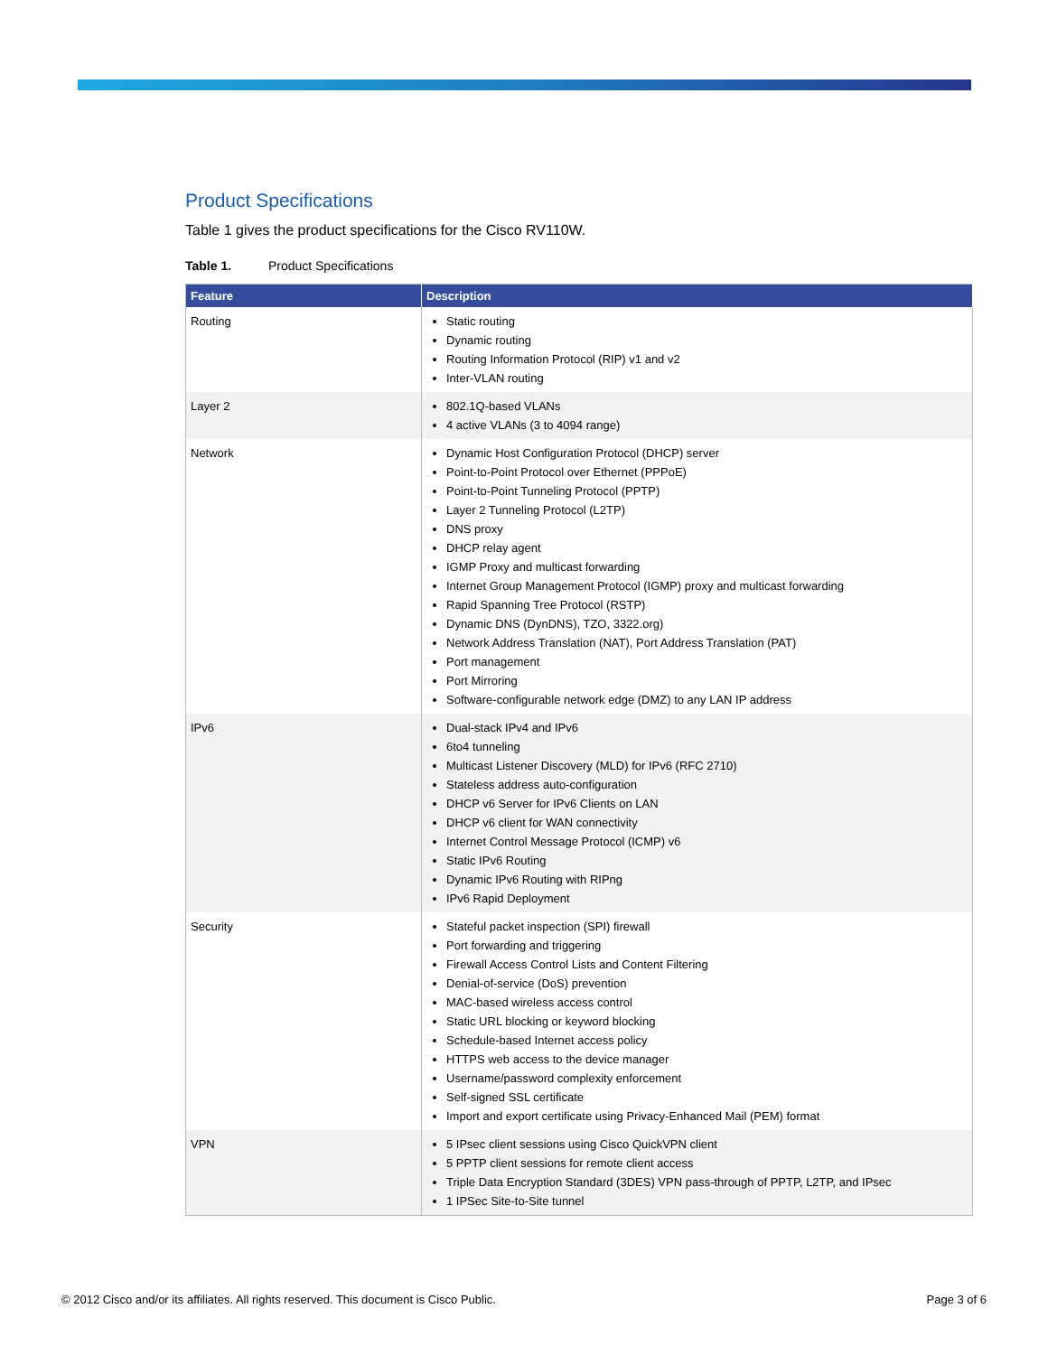Product Specifications
Table 1 gives the product specifications for the Cisco RV110W.
Table 1. Product Specifications
| Feature | Description |
| --- | --- |
| Routing | Static routing Dynamic routing Routing Information Protocol (RIP) v1 and v2 Inter-VLAN routing |
| Layer 2 | 802.1Q-based VLANs 4 active VLANs (3 to 4094 range) |
| Network | Dynamic Host Configuration Protocol (DHCP) server Point-to-Point Protocol over Ethernet (PPPoE) Point-to-Point Tunneling Protocol (PPTP) Layer 2 Tunneling Protocol (L2TP) DNS proxy DHCP relay agent IGMP Proxy and multicast forwarding Internet Group Management Protocol (IGMP) proxy and multicast forwarding Rapid Spanning Tree Protocol (RSTP) Dynamic DNS (DynDNS), TZO, 3322.org) Network Address Translation (NAT), Port Address Translation (PAT) Port management Port Mirroring Software-configurable network edge (DMZ) to any LAN IP address |
| IPv6 | Dual-stack IPv4 and IPv6 6to4 tunneling Multicast Listener Discovery (MLD) for IPv6 (RFC 2710) Stateless address auto-configuration DHCP v6 Server for IPv6 Clients on LAN DHCP v6 client for WAN connectivity Internet Control Message Protocol (ICMP) v6 Static IPv6 Routing Dynamic IPv6 Routing with RIPng IPv6 Rapid Deployment |
| Security | Stateful packet inspection (SPI) firewall Port forwarding and triggering Firewall Access Control Lists and Content Filtering Denial-of-service (DoS) prevention MAC-based wireless access control Static URL blocking or keyword blocking Schedule-based Internet access policy HTTPS web access to the device manager Username/password complexity enforcement Self-signed SSL certificate Import and export certificate using Privacy-Enhanced Mail (PEM) format |
| VPN | 5 IPsec client sessions using Cisco QuickVPN client 5 PPTP client sessions for remote client access Triple Data Encryption Standard (3DES) VPN pass-through of PPTP, L2TP, and IPsec 1 IPSec Site-to-Site tunnel |
© 2012 Cisco and/or its affiliates. All rights reserved. This document is Cisco Public. Page 3 of 6